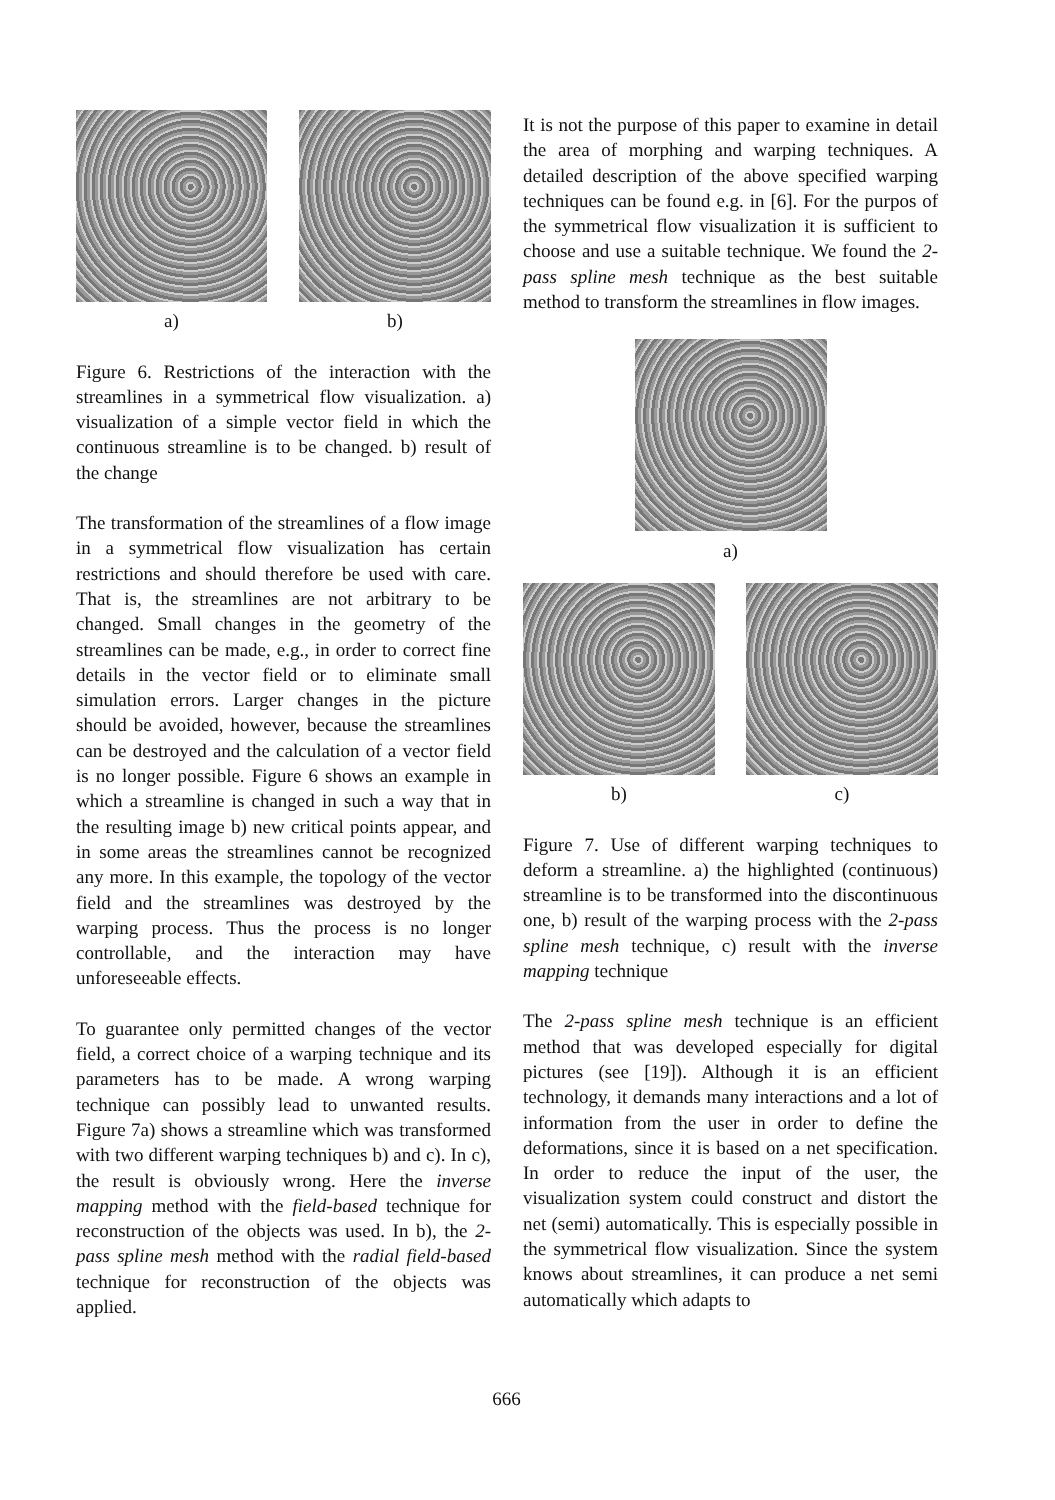a) b)
Figure 6. Restrictions of the interaction with the streamlines in a symmetrical flow visualization. a) visualization of a simple vector field in which the continuous streamline is to be changed. b) result of the change
The transformation of the streamlines of a flow image in a symmetrical flow visualization has certain restrictions and should therefore be used with care. That is, the streamlines are not arbitrary to be changed. Small changes in the geometry of the streamlines can be made, e.g., in order to correct fine details in the vector field or to eliminate small simulation errors. Larger changes in the picture should be avoided, however, because the streamlines can be destroyed and the calculation of a vector field is no longer possible. Figure 6 shows an example in which a streamline is changed in such a way that in the resulting image b) new critical points appear, and in some areas the streamlines cannot be recognized any more. In this example, the topology of the vector field and the streamlines was destroyed by the warping process. Thus the process is no longer controllable, and the interaction may have unforeseeable effects.
To guarantee only permitted changes of the vector field, a correct choice of a warping technique and its parameters has to be made. A wrong warping technique can possibly lead to unwanted results. Figure 7a) shows a streamline which was transformed with two different warping techniques b) and c). In c), the result is obviously wrong. Here the inverse mapping method with the field-based technique for reconstruction of the objects was used. In b), the 2-pass spline mesh method with the radial field-based technique for reconstruction of the objects was applied.
It is not the purpose of this paper to examine in detail the area of morphing and warping techniques. A detailed description of the above specified warping techniques can be found e.g. in [6]. For the purpos of the symmetrical flow visualization it is sufficient to choose and use a suitable technique. We found the 2-pass spline mesh technique as the best suitable method to transform the streamlines in flow images.
a)
b) c)
Figure 7. Use of different warping techniques to deform a streamline. a) the highlighted (continuous) streamline is to be transformed into the discontinuous one, b) result of the warping process with the 2-pass spline mesh technique, c) result with the inverse mapping technique
The 2-pass spline mesh technique is an efficient method that was developed especially for digital pictures (see [19]). Although it is an efficient technology, it demands many interactions and a lot of information from the user in order to define the deformations, since it is based on a net specification. In order to reduce the input of the user, the visualization system could construct and distort the net (semi) automatically. This is especially possible in the symmetrical flow visualization. Since the system knows about streamlines, it can produce a net semi automatically which adapts to
666